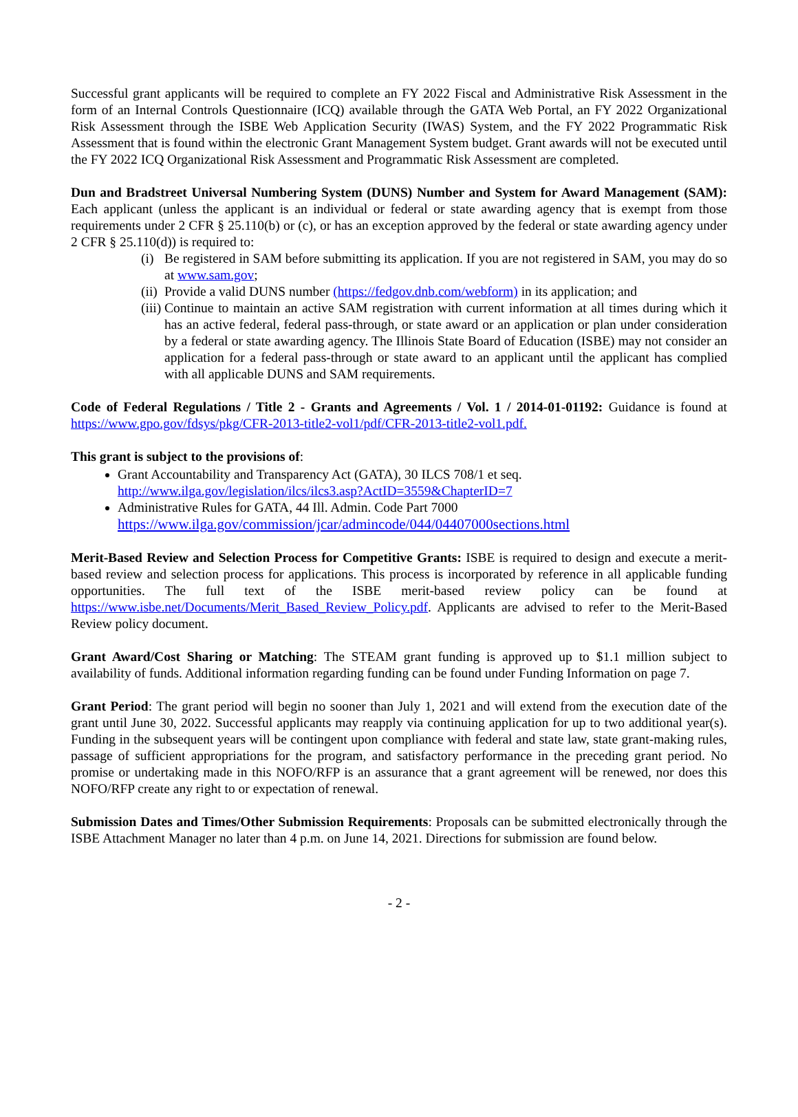Successful grant applicants will be required to complete an FY 2022 Fiscal and Administrative Risk Assessment in the form of an Internal Controls Questionnaire (ICQ) available through the GATA Web Portal, an FY 2022 Organizational Risk Assessment through the ISBE Web Application Security (IWAS) System, and the FY 2022 Programmatic Risk Assessment that is found within the electronic Grant Management System budget. Grant awards will not be executed until the FY 2022 ICQ Organizational Risk Assessment and Programmatic Risk Assessment are completed.
Dun and Bradstreet Universal Numbering System (DUNS) Number and System for Award Management (SAM): Each applicant (unless the applicant is an individual or federal or state awarding agency that is exempt from those requirements under 2 CFR § 25.110(b) or (c), or has an exception approved by the federal or state awarding agency under 2 CFR § 25.110(d)) is required to:
(i) Be registered in SAM before submitting its application. If you are not registered in SAM, you may do so at www.sam.gov;
(ii) Provide a valid DUNS number (https://fedgov.dnb.com/webform) in its application; and
(iii) Continue to maintain an active SAM registration with current information at all times during which it has an active federal, federal pass-through, or state award or an application or plan under consideration by a federal or state awarding agency. The Illinois State Board of Education (ISBE) may not consider an application for a federal pass-through or state award to an applicant until the applicant has complied with all applicable DUNS and SAM requirements.
Code of Federal Regulations / Title 2 - Grants and Agreements / Vol. 1 / 2014-01-01192: Guidance is found at https://www.gpo.gov/fdsys/pkg/CFR-2013-title2-vol1/pdf/CFR-2013-title2-vol1.pdf.
This grant is subject to the provisions of:
Grant Accountability and Transparency Act (GATA), 30 ILCS 708/1 et seq.
http://www.ilga.gov/legislation/ilcs/ilcs3.asp?ActID=3559&ChapterID=7
Administrative Rules for GATA, 44 Ill. Admin. Code Part 7000
https://www.ilga.gov/commission/jcar/admincode/044/04407000sections.html
Merit-Based Review and Selection Process for Competitive Grants: ISBE is required to design and execute a merit-based review and selection process for applications. This process is incorporated by reference in all applicable funding opportunities. The full text of the ISBE merit-based review policy can be found at https://www.isbe.net/Documents/Merit_Based_Review_Policy.pdf. Applicants are advised to refer to the Merit-Based Review policy document.
Grant Award/Cost Sharing or Matching: The STEAM grant funding is approved up to $1.1 million subject to availability of funds. Additional information regarding funding can be found under Funding Information on page 7.
Grant Period: The grant period will begin no sooner than July 1, 2021 and will extend from the execution date of the grant until June 30, 2022. Successful applicants may reapply via continuing application for up to two additional year(s). Funding in the subsequent years will be contingent upon compliance with federal and state law, state grant-making rules, passage of sufficient appropriations for the program, and satisfactory performance in the preceding grant period. No promise or undertaking made in this NOFO/RFP is an assurance that a grant agreement will be renewed, nor does this NOFO/RFP create any right to or expectation of renewal.
Submission Dates and Times/Other Submission Requirements: Proposals can be submitted electronically through the ISBE Attachment Manager no later than 4 p.m. on June 14, 2021. Directions for submission are found below.
- 2 -